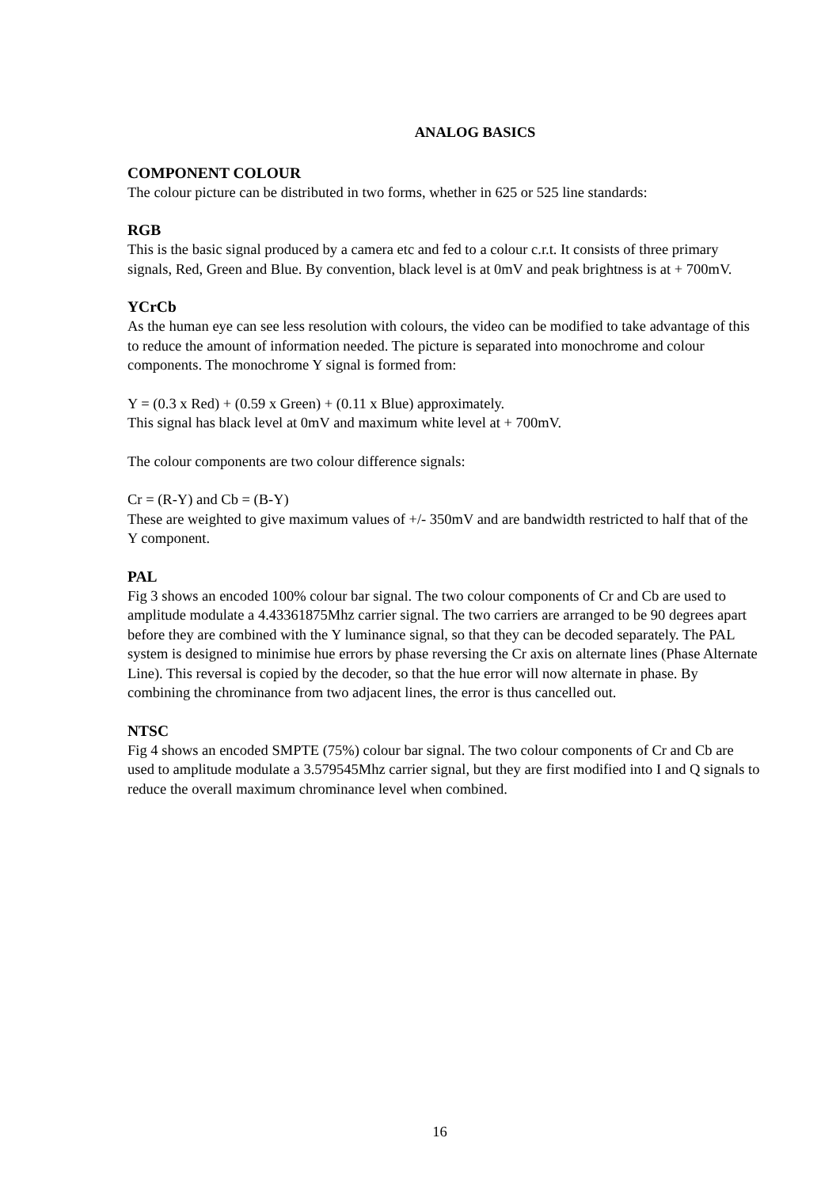ANALOG BASICS
COMPONENT COLOUR
The colour picture can be distributed in two forms, whether in 625 or 525 line standards:
RGB
This is the basic signal produced by a camera etc and fed to a colour c.r.t. It consists of three primary signals, Red, Green and Blue. By convention, black level is at 0mV and peak brightness is at + 700mV.
YCrCb
As the human eye can see less resolution with colours, the video can be modified to take advantage of this to reduce the amount of information needed. The picture is separated into monochrome and colour components. The monochrome Y signal is formed from:
Y = (0.3 x Red) + (0.59 x Green) + (0.11 x Blue) approximately.
This signal has black level at 0mV and maximum white level at + 700mV.
The colour components are two colour difference signals:
Cr = (R-Y) and Cb = (B-Y)
These are weighted to give maximum values of +/- 350mV and are bandwidth restricted to half that of the Y component.
PAL
Fig 3 shows an encoded 100% colour bar signal. The two colour components of Cr and Cb are used to amplitude modulate a 4.43361875Mhz carrier signal. The two carriers are arranged to be 90 degrees apart before they are combined with the Y luminance signal, so that they can be decoded separately. The PAL system is designed to minimise hue errors by phase reversing the Cr axis on alternate lines (Phase Alternate Line). This reversal is copied by the decoder, so that the hue error will now alternate in phase. By combining the chrominance from two adjacent lines, the error is thus cancelled out.
NTSC
Fig 4 shows an encoded SMPTE (75%) colour bar signal. The two colour components of Cr and Cb are used to amplitude modulate a 3.579545Mhz carrier signal, but they are first modified into I and Q signals to reduce the overall maximum chrominance level when combined.
16